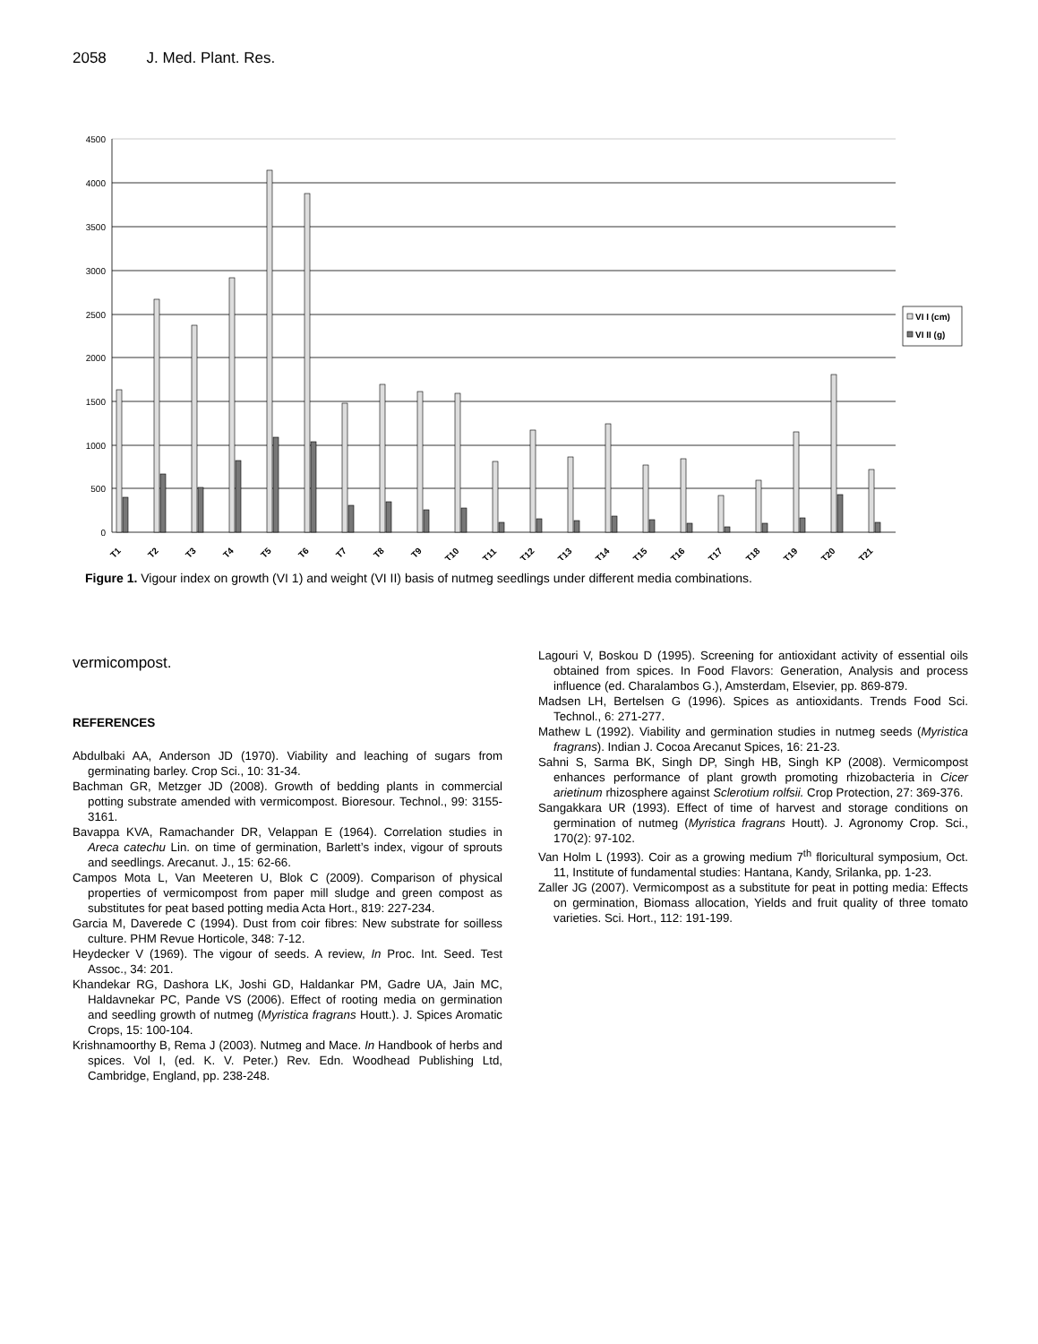2058 J. Med. Plant. Res.
4500
4000
3500
3000
2500
2000
1500
1000
500
0
T1
T2
T3
T4
T5
T6
T7
T8
T9
T10
T11
T12
T13
T14
T15
T16
T17
T18
T19
T20
T21
VI I (cm)
VI II (g)
Figure 1. Vigour index on growth (VI 1) and weight (VI II) basis of nutmeg seedlings under different media combinations.
vermicompost.
REFERENCES
Abdulbaki AA, Anderson JD (1970). Viability and leaching of sugars from germinating barley. Crop Sci., 10: 31-34.
Bachman GR, Metzger JD (2008). Growth of bedding plants in commercial potting substrate amended with vermicompost. Bioresour. Technol., 99: 3155-3161.
Bavappa KVA, Ramachander DR, Velappan E (1964). Correlation studies in Areca catechu Lin. on time of germination, Barlett’s index, vigour of sprouts and seedlings. Arecanut. J., 15: 62-66.
Campos Mota L, Van Meeteren U, Blok C (2009). Comparison of physical properties of vermicompost from paper mill sludge and green compost as substitutes for peat based potting media Acta Hort., 819: 227-234.
Garcia M, Daverede C (1994). Dust from coir fibres: New substrate for soilless culture. PHM Revue Horticole, 348: 7-12.
Heydecker V (1969). The vigour of seeds. A review, In Proc. Int. Seed. Test Assoc., 34: 201.
Khandekar RG, Dashora LK, Joshi GD, Haldankar PM, Gadre UA, Jain MC, Haldavnekar PC, Pande VS (2006). Effect of rooting media on germination and seedling growth of nutmeg (Myristica fragrans Houtt.). J. Spices Aromatic Crops, 15: 100-104.
Krishnamoorthy B, Rema J (2003). Nutmeg and Mace. In Handbook of herbs and spices. Vol I, (ed. K. V. Peter.) Rev. Edn. Woodhead Publishing Ltd, Cambridge, England, pp. 238-248.
Lagouri V, Boskou D (1995). Screening for antioxidant activity of essential oils obtained from spices. In Food Flavors: Generation, Analysis and process influence (ed. Charalambos G.), Amsterdam, Elsevier, pp. 869-879.
Madsen LH, Bertelsen G (1996). Spices as antioxidants. Trends Food Sci. Technol., 6: 271-277.
Mathew L (1992). Viability and germination studies in nutmeg seeds (Myristica fragrans). Indian J. Cocoa Arecanut Spices, 16: 21-23.
Sahni S, Sarma BK, Singh DP, Singh HB, Singh KP (2008). Vermicompost enhances performance of plant growth promoting rhizobacteria in Cicer arietinum rhizosphere against Sclerotium rolfsii. Crop Protection, 27: 369-376.
Sangakkara UR (1993). Effect of time of harvest and storage conditions on germination of nutmeg (Myristica fragrans Houtt). J. Agronomy Crop. Sci., 170(2): 97-102.
Van Holm L (1993). Coir as a growing medium 7<sup>th</sup> floricultural symposium, Oct. 11, Institute of fundamental studies: Hantana, Kandy, Srilanka, pp. 1-23.
Zaller JG (2007). Vermicompost as a substitute for peat in potting media: Effects on germination, Biomass allocation, Yields and fruit quality of three tomato varieties. Sci. Hort., 112: 191-199.